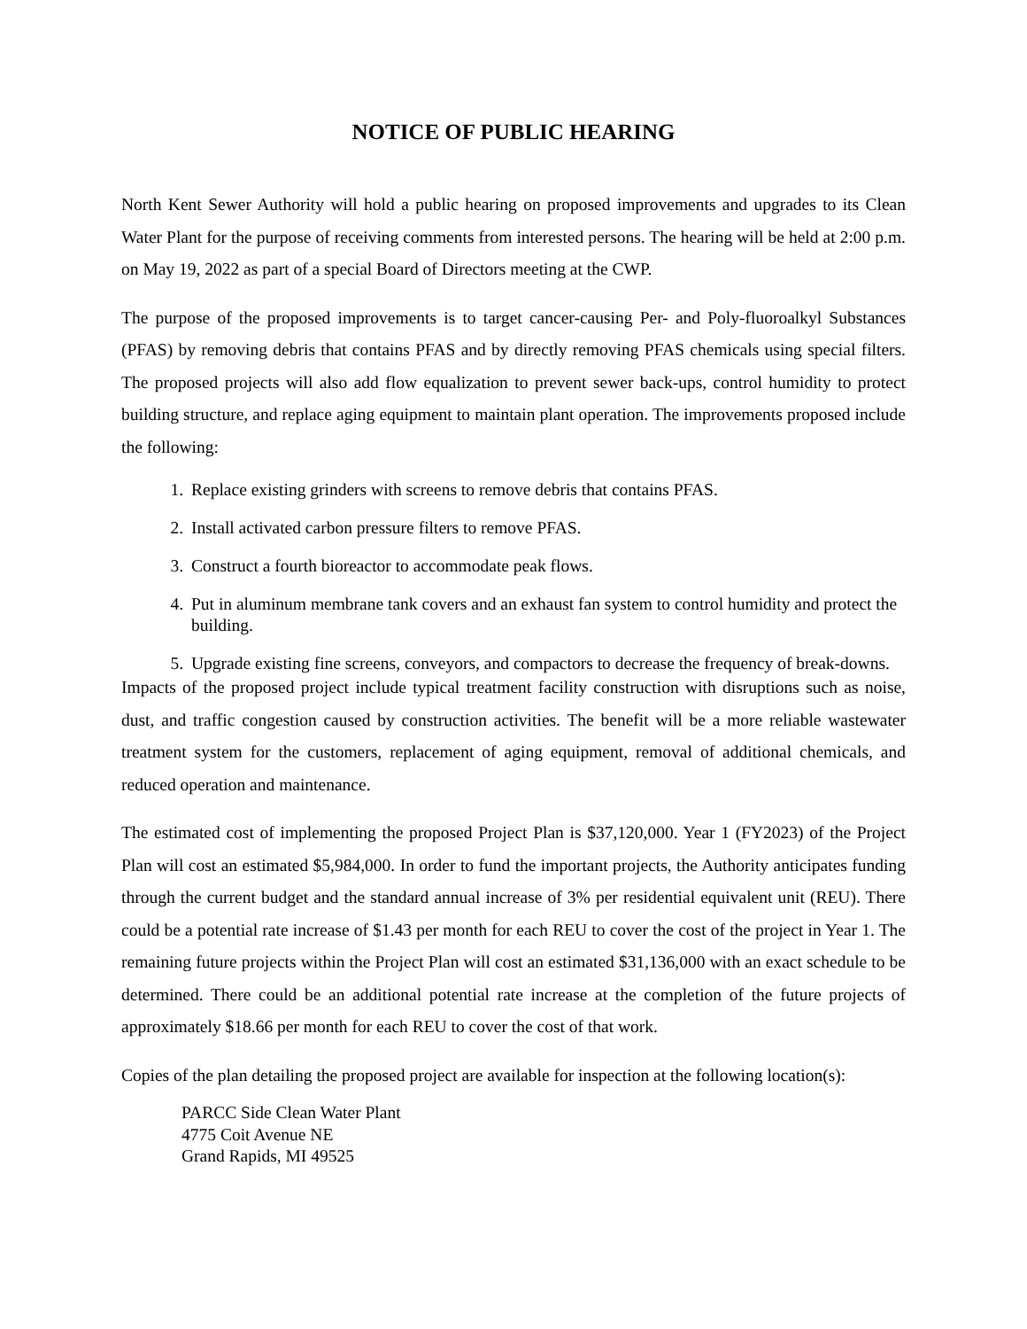NOTICE OF PUBLIC HEARING
North Kent Sewer Authority will hold a public hearing on proposed improvements and upgrades to its Clean Water Plant for the purpose of receiving comments from interested persons. The hearing will be held at 2:00 p.m. on May 19, 2022 as part of a special Board of Directors meeting at the CWP.
The purpose of the proposed improvements is to target cancer-causing Per- and Poly-fluoroalkyl Substances (PFAS) by removing debris that contains PFAS and by directly removing PFAS chemicals using special filters. The proposed projects will also add flow equalization to prevent sewer back-ups, control humidity to protect building structure, and replace aging equipment to maintain plant operation. The improvements proposed include the following:
1. Replace existing grinders with screens to remove debris that contains PFAS.
2. Install activated carbon pressure filters to remove PFAS.
3. Construct a fourth bioreactor to accommodate peak flows.
4. Put in aluminum membrane tank covers and an exhaust fan system to control humidity and protect the building.
5. Upgrade existing fine screens, conveyors, and compactors to decrease the frequency of break-downs.
Impacts of the proposed project include typical treatment facility construction with disruptions such as noise, dust, and traffic congestion caused by construction activities. The benefit will be a more reliable wastewater treatment system for the customers, replacement of aging equipment, removal of additional chemicals, and reduced operation and maintenance.
The estimated cost of implementing the proposed Project Plan is $37,120,000. Year 1 (FY2023) of the Project Plan will cost an estimated $5,984,000. In order to fund the important projects, the Authority anticipates funding through the current budget and the standard annual increase of 3% per residential equivalent unit (REU). There could be a potential rate increase of $1.43 per month for each REU to cover the cost of the project in Year 1. The remaining future projects within the Project Plan will cost an estimated $31,136,000 with an exact schedule to be determined. There could be an additional potential rate increase at the completion of the future projects of approximately $18.66 per month for each REU to cover the cost of that work.
Copies of the plan detailing the proposed project are available for inspection at the following location(s):
PARCC Side Clean Water Plant
4775 Coit Avenue NE
Grand Rapids, MI 49525